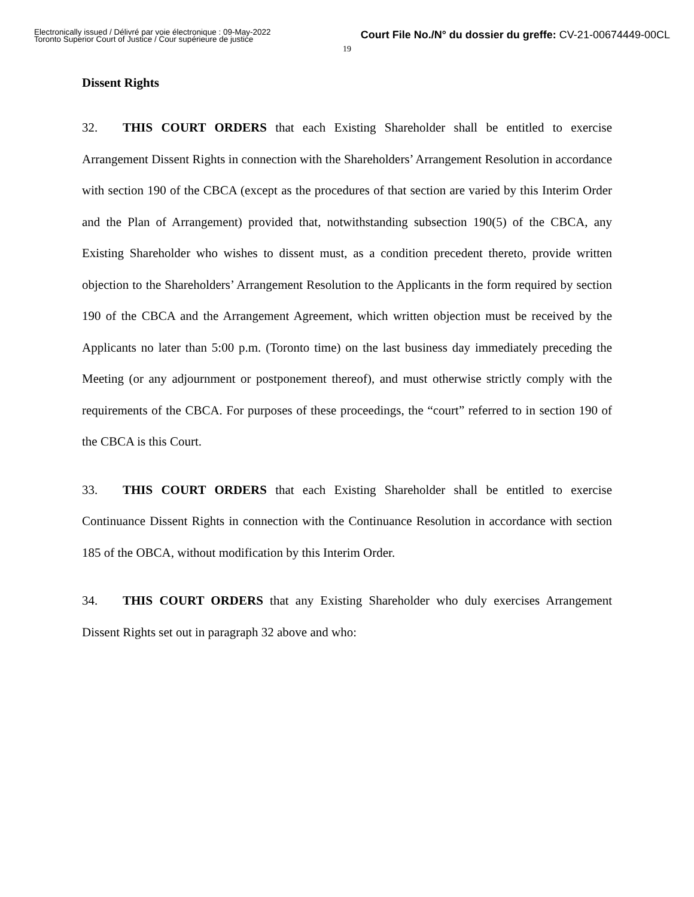Electronically issued / Délivré par voie électronique : 09-May-2022
Toronto Superior Court of Justice / Cour supérieure de justice
Court File No./N° du dossier du greffe: CV-21-00674449-00CL
19
Dissent Rights
32. THIS COURT ORDERS that each Existing Shareholder shall be entitled to exercise Arrangement Dissent Rights in connection with the Shareholders’ Arrangement Resolution in accordance with section 190 of the CBCA (except as the procedures of that section are varied by this Interim Order and the Plan of Arrangement) provided that, notwithstanding subsection 190(5) of the CBCA, any Existing Shareholder who wishes to dissent must, as a condition precedent thereto, provide written objection to the Shareholders’ Arrangement Resolution to the Applicants in the form required by section 190 of the CBCA and the Arrangement Agreement, which written objection must be received by the Applicants no later than 5:00 p.m. (Toronto time) on the last business day immediately preceding the Meeting (or any adjournment or postponement thereof), and must otherwise strictly comply with the requirements of the CBCA. For purposes of these proceedings, the “court” referred to in section 190 of the CBCA is this Court.
33. THIS COURT ORDERS that each Existing Shareholder shall be entitled to exercise Continuance Dissent Rights in connection with the Continuance Resolution in accordance with section 185 of the OBCA, without modification by this Interim Order.
34. THIS COURT ORDERS that any Existing Shareholder who duly exercises Arrangement Dissent Rights set out in paragraph 32 above and who: